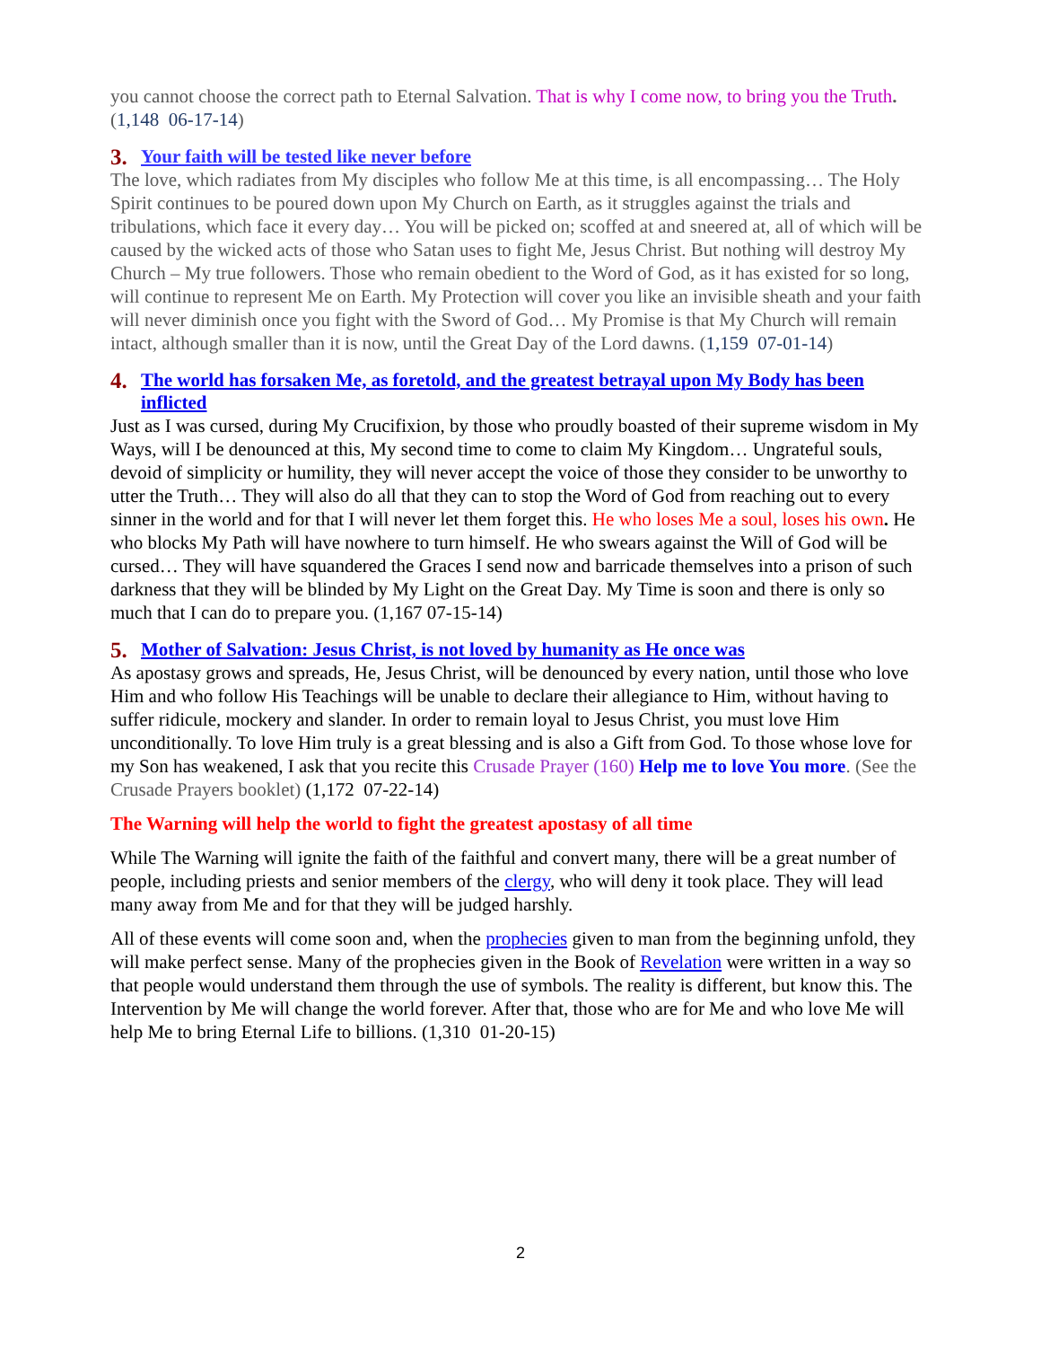you cannot choose the correct path to Eternal Salvation. That is why I come now, to bring you the Truth. (1,148 06-17-14)
3. Your faith will be tested like never before
The love, which radiates from My disciples who follow Me at this time, is all encompassing… The Holy Spirit continues to be poured down upon My Church on Earth, as it struggles against the trials and tribulations, which face it every day… You will be picked on; scoffed at and sneered at, all of which will be caused by the wicked acts of those who Satan uses to fight Me, Jesus Christ. But nothing will destroy My Church – My true followers. Those who remain obedient to the Word of God, as it has existed for so long, will continue to represent Me on Earth. My Protection will cover you like an invisible sheath and your faith will never diminish once you fight with the Sword of God… My Promise is that My Church will remain intact, although smaller than it is now, until the Great Day of the Lord dawns. (1,159 07-01-14)
4. The world has forsaken Me, as foretold, and the greatest betrayal upon My Body has been inflicted
Just as I was cursed, during My Crucifixion, by those who proudly boasted of their supreme wisdom in My Ways, will I be denounced at this, My second time to come to claim My Kingdom… Ungrateful souls, devoid of simplicity or humility, they will never accept the voice of those they consider to be unworthy to utter the Truth… They will also do all that they can to stop the Word of God from reaching out to every sinner in the world and for that I will never let them forget this. He who loses Me a soul, loses his own. He who blocks My Path will have nowhere to turn himself. He who swears against the Will of God will be cursed… They will have squandered the Graces I send now and barricade themselves into a prison of such darkness that they will be blinded by My Light on the Great Day. My Time is soon and there is only so much that I can do to prepare you. (1,167 07-15-14)
5. Mother of Salvation: Jesus Christ, is not loved by humanity as He once was
As apostasy grows and spreads, He, Jesus Christ, will be denounced by every nation, until those who love Him and who follow His Teachings will be unable to declare their allegiance to Him, without having to suffer ridicule, mockery and slander. In order to remain loyal to Jesus Christ, you must love Him unconditionally. To love Him truly is a great blessing and is also a Gift from God. To those whose love for my Son has weakened, I ask that you recite this Crusade Prayer (160) Help me to love You more. (See the Crusade Prayers booklet) (1,172 07-22-14)
The Warning will help the world to fight the greatest apostasy of all time
While The Warning will ignite the faith of the faithful and convert many, there will be a great number of people, including priests and senior members of the clergy, who will deny it took place. They will lead many away from Me and for that they will be judged harshly.
All of these events will come soon and, when the prophecies given to man from the beginning unfold, they will make perfect sense. Many of the prophecies given in the Book of Revelation were written in a way so that people would understand them through the use of symbols. The reality is different, but know this. The Intervention by Me will change the world forever. After that, those who are for Me and who love Me will help Me to bring Eternal Life to billions. (1,310 01-20-15)
2